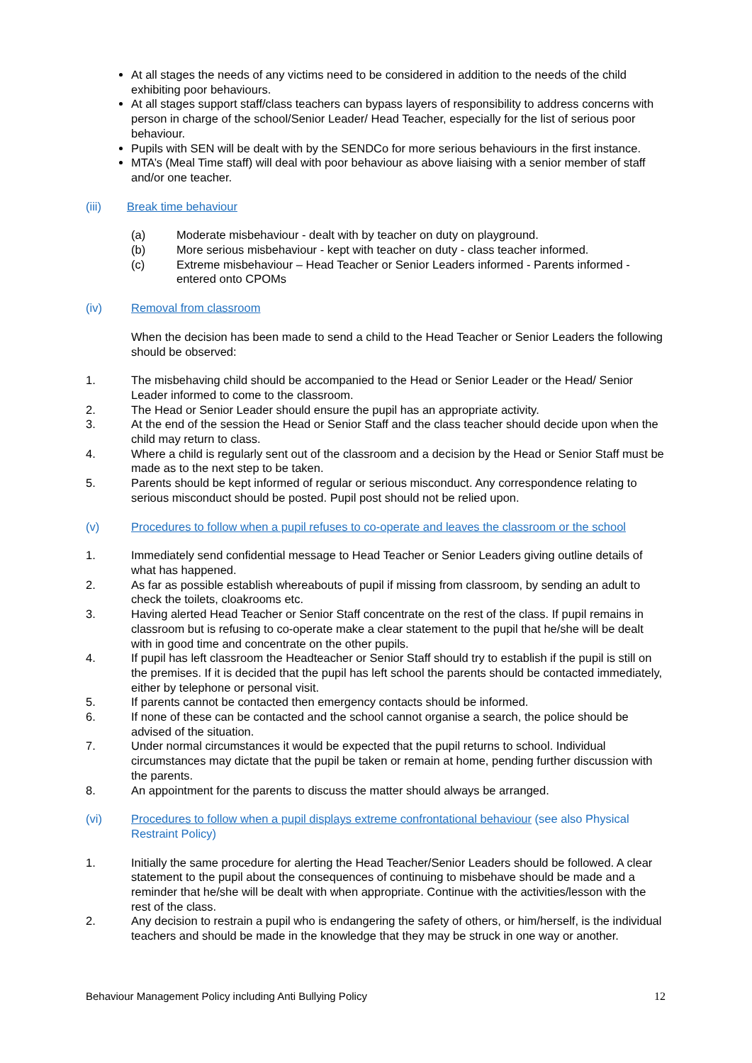At all stages the needs of any victims need to be considered in addition to the needs of the child exhibiting poor behaviours.
At all stages support staff/class teachers can bypass layers of responsibility to address concerns with person in charge of the school/Senior Leader/ Head Teacher, especially for the list of serious poor behaviour.
Pupils with SEN will be dealt with by the SENDCo for more serious behaviours in the first instance.
MTA’s (Meal Time staff) will deal with poor behaviour as above liaising with a senior member of staff and/or one teacher.
(iii) Break time behaviour
(a) Moderate misbehaviour - dealt with by teacher on duty on playground.
(b) More serious misbehaviour - kept with teacher on duty - class teacher informed.
(c) Extreme misbehaviour – Head Teacher or Senior Leaders informed - Parents informed - entered onto CPOMs
(iv) Removal from classroom
When the decision has been made to send a child to the Head Teacher or Senior Leaders the following should be observed:
1. The misbehaving child should be accompanied to the Head or Senior Leader or the Head/ Senior Leader informed to come to the classroom.
2. The Head or Senior Leader should ensure the pupil has an appropriate activity.
3. At the end of the session the Head or Senior Staff and the class teacher should decide upon when the child may return to class.
4. Where a child is regularly sent out of the classroom and a decision by the Head or Senior Staff must be made as to the next step to be taken.
5. Parents should be kept informed of regular or serious misconduct. Any correspondence relating to serious misconduct should be posted. Pupil post should not be relied upon.
(v) Procedures to follow when a pupil refuses to co-operate and leaves the classroom or the school
1. Immediately send confidential message to Head Teacher or Senior Leaders giving outline details of what has happened.
2. As far as possible establish whereabouts of pupil if missing from classroom, by sending an adult to check the toilets, cloakrooms etc.
3. Having alerted Head Teacher or Senior Staff concentrate on the rest of the class. If pupil remains in classroom but is refusing to co-operate make a clear statement to the pupil that he/she will be dealt with in good time and concentrate on the other pupils.
4. If pupil has left classroom the Headteacher or Senior Staff should try to establish if the pupil is still on the premises. If it is decided that the pupil has left school the parents should be contacted immediately, either by telephone or personal visit.
5. If parents cannot be contacted then emergency contacts should be informed.
6. If none of these can be contacted and the school cannot organise a search, the police should be advised of the situation.
7. Under normal circumstances it would be expected that the pupil returns to school. Individual circumstances may dictate that the pupil be taken or remain at home, pending further discussion with the parents.
8. An appointment for the parents to discuss the matter should always be arranged.
(vi) Procedures to follow when a pupil displays extreme confrontational behaviour (see also Physical Restraint Policy)
1. Initially the same procedure for alerting the Head Teacher/Senior Leaders should be followed. A clear statement to the pupil about the consequences of continuing to misbehave should be made and a reminder that he/she will be dealt with when appropriate. Continue with the activities/lesson with the rest of the class.
2. Any decision to restrain a pupil who is endangering the safety of others, or him/herself, is the individual teachers and should be made in the knowledge that they may be struck in one way or another.
Behaviour Management Policy including Anti Bullying Policy 12